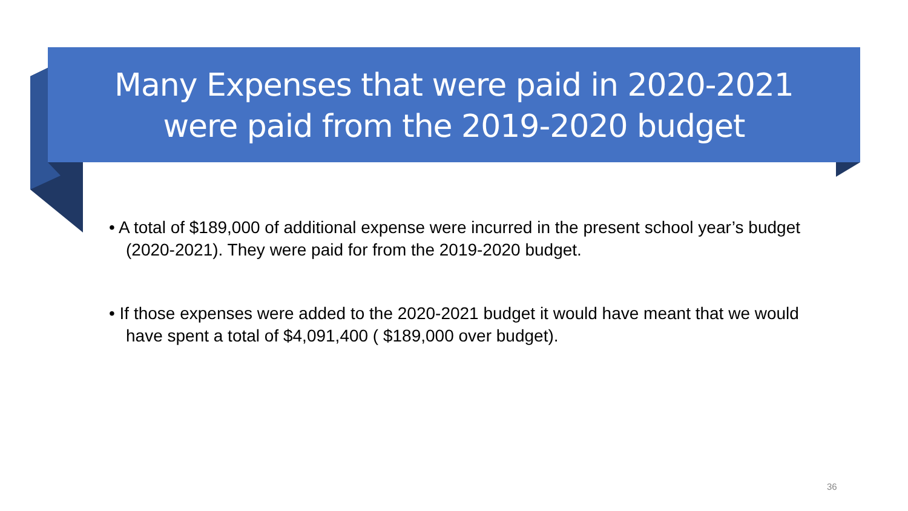Many Expenses that were paid in 2020-2021
were paid from the 2019-2020 budget
• A total of $189,000 of additional expense were incurred in the present school year’s budget (2020-2021). They were paid for from the 2019-2020 budget.
• If those expenses were added to the 2020-2021 budget it would have meant that we would have spent a total of $4,091,400 ( $189,000 over budget).
36